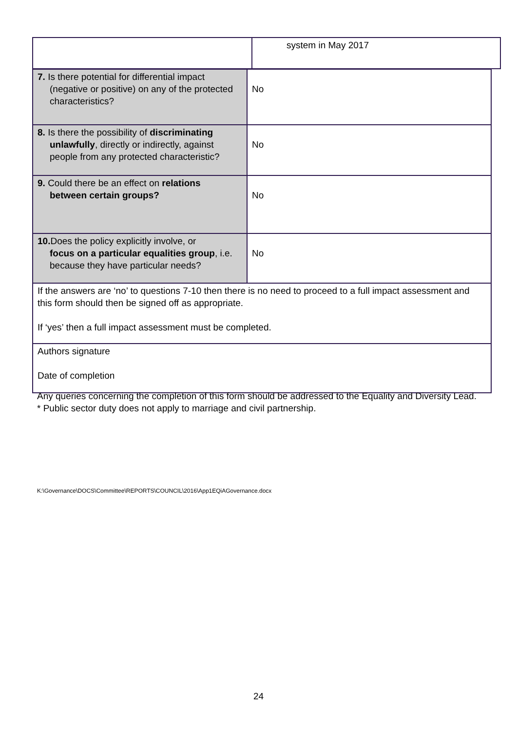| | system in May 2017 |
| 7. Is there potential for differential impact (negative or positive) on any of the protected characteristics? | No |
| 8. Is there the possibility of discriminating unlawfully , directly or indirectly, against people from any protected characteristic? | No |
| 9. Could there be an effect on relations between certain groups? | No |
| 10. Does the policy explicitly involve, or focus on a particular equalities group , i.e. because they have particular needs? | No |
| If the answers are ‘no’ to questions 7-10 then there is no need to proceed to a full impact assessment and this form should then be signed off as appropriate. If ‘yes’ then a full impact assessment must be completed. | |
| Authors signature Date of completion | |
Any queries concerning the completion of this form should be addressed to the Equality and Diversity Lead.
* Public sector duty does not apply to marriage and civil partnership.
K:\Governance\DOCS\Committee\REPORTS\COUNCIL\2016\App1EQiAGovernance.docx
24